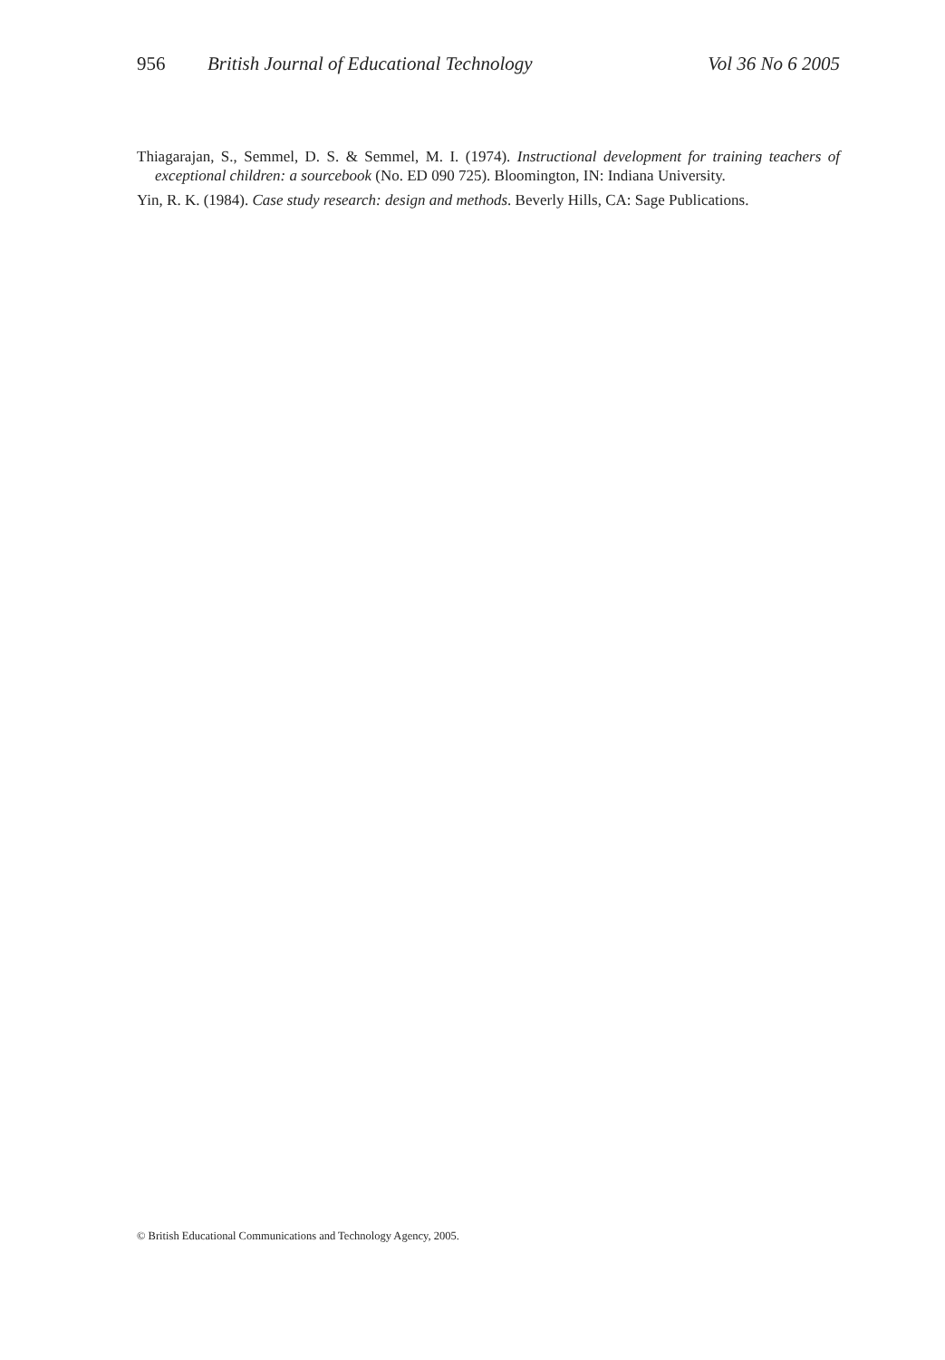956 British Journal of Educational Technology Vol 36 No 6 2005
Thiagarajan, S., Semmel, D. S. & Semmel, M. I. (1974). Instructional development for training teachers of exceptional children: a sourcebook (No. ED 090 725). Bloomington, IN: Indiana University.
Yin, R. K. (1984). Case study research: design and methods. Beverly Hills, CA: Sage Publications.
© British Educational Communications and Technology Agency, 2005.